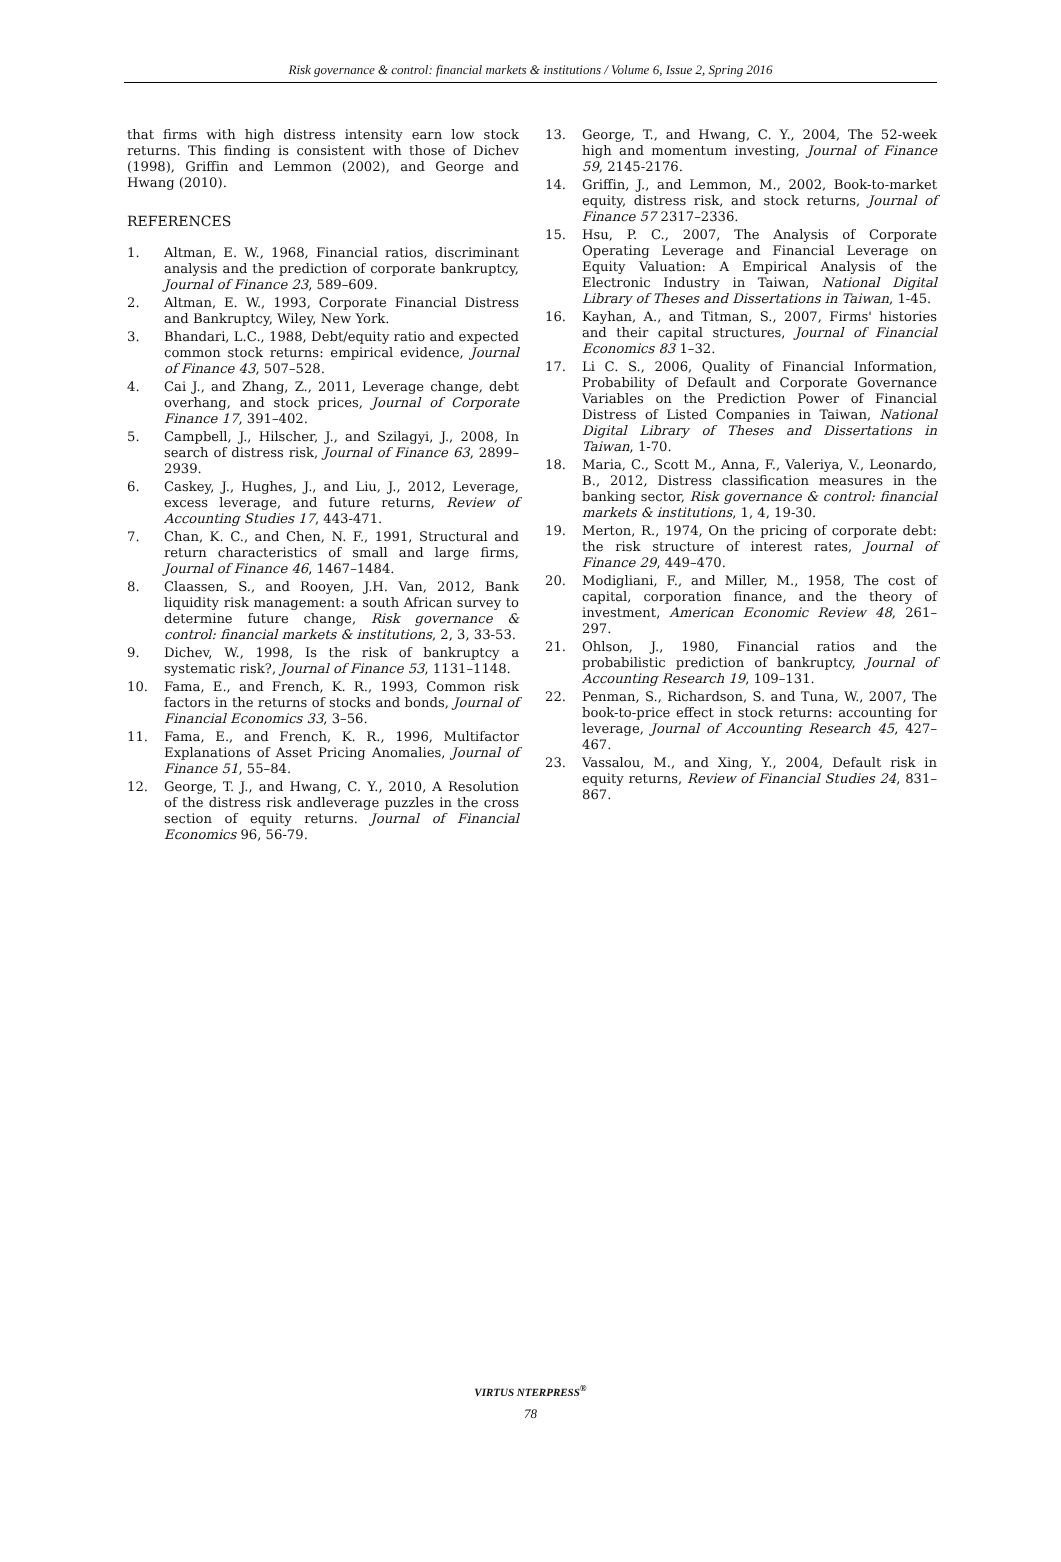Risk governance & control: financial markets & institutions / Volume 6, Issue 2, Spring 2016
that firms with high distress intensity earn low stock returns. This finding is consistent with those of Dichev (1998), Griffin and Lemmon (2002), and George and Hwang (2010).
REFERENCES
1. Altman, E. W., 1968, Financial ratios, discriminant analysis and the prediction of corporate bankruptcy, Journal of Finance 23, 589–609.
2. Altman, E. W., 1993, Corporate Financial Distress and Bankruptcy, Wiley, New York.
3. Bhandari, L.C., 1988, Debt/equity ratio and expected common stock returns: empirical evidence, Journal of Finance 43, 507–528.
4. Cai J., and Zhang, Z., 2011, Leverage change, debt overhang, and stock prices, Journal of Corporate Finance 17, 391–402.
5. Campbell, J., Hilscher, J., and Szilagyi, J., 2008, In search of distress risk, Journal of Finance 63, 2899–2939.
6. Caskey, J., Hughes, J., and Liu, J., 2012, Leverage, excess leverage, and future returns, Review of Accounting Studies 17, 443-471.
7. Chan, K. C., and Chen, N. F., 1991, Structural and return characteristics of small and large firms, Journal of Finance 46, 1467–1484.
8. Claassen, S., and Rooyen, J.H. Van, 2012, Bank liquidity risk management: a south African survey to determine future change, Risk governance & control: financial markets & institutions, 2, 3, 33-53.
9. Dichev, W., 1998, Is the risk of bankruptcy a systematic risk?, Journal of Finance 53, 1131–1148.
10. Fama, E., and French, K. R., 1993, Common risk factors in the returns of stocks and bonds, Journal of Financial Economics 33, 3–56.
11. Fama, E., and French, K. R., 1996, Multifactor Explanations of Asset Pricing Anomalies, Journal of Finance 51, 55–84.
12. George, T. J., and Hwang, C. Y., 2010, A Resolution of the distress risk andleverage puzzles in the cross section of equity returns. Journal of Financial Economics 96, 56-79.
13. George, T., and Hwang, C. Y., 2004, The 52-week high and momentum investing, Journal of Finance 59, 2145-2176.
14. Griffin, J., and Lemmon, M., 2002, Book-to-market equity, distress risk, and stock returns, Journal of Finance 57 2317–2336.
15. Hsu, P. C., 2007, The Analysis of Corporate Operating Leverage and Financial Leverage on Equity Valuation: A Empirical Analysis of the Electronic Industry in Taiwan, National Digital Library of Theses and Dissertations in Taiwan, 1-45.
16. Kayhan, A., and Titman, S., 2007, Firms' histories and their capital structures, Journal of Financial Economics 83 1–32.
17. Li C. S., 2006, Quality of Financial Information, Probability of Default and Corporate Governance Variables on the Prediction Power of Financial Distress of Listed Companies in Taiwan, National Digital Library of Theses and Dissertations in Taiwan, 1-70.
18. Maria, C., Scott M., Anna, F., Valeriya, V., Leonardo, B., 2012, Distress classification measures in the banking sector, Risk governance & control: financial markets & institutions, 1, 4, 19-30.
19. Merton, R., 1974, On the pricing of corporate debt: the risk structure of interest rates, Journal of Finance 29, 449–470.
20. Modigliani, F., and Miller, M., 1958, The cost of capital, corporation finance, and the theory of investment, American Economic Review 48, 261–297.
21. Ohlson, J., 1980, Financial ratios and the probabilistic prediction of bankruptcy, Journal of Accounting Research 19, 109–131.
22. Penman, S., Richardson, S. and Tuna, W., 2007, The book-to-price effect in stock returns: accounting for leverage, Journal of Accounting Research 45, 427–467.
23. Vassalou, M., and Xing, Y., 2004, Default risk in equity returns, Review of Financial Studies 24, 831–867.
VIRTUS NTERPRESS<sup>®</sup>
78